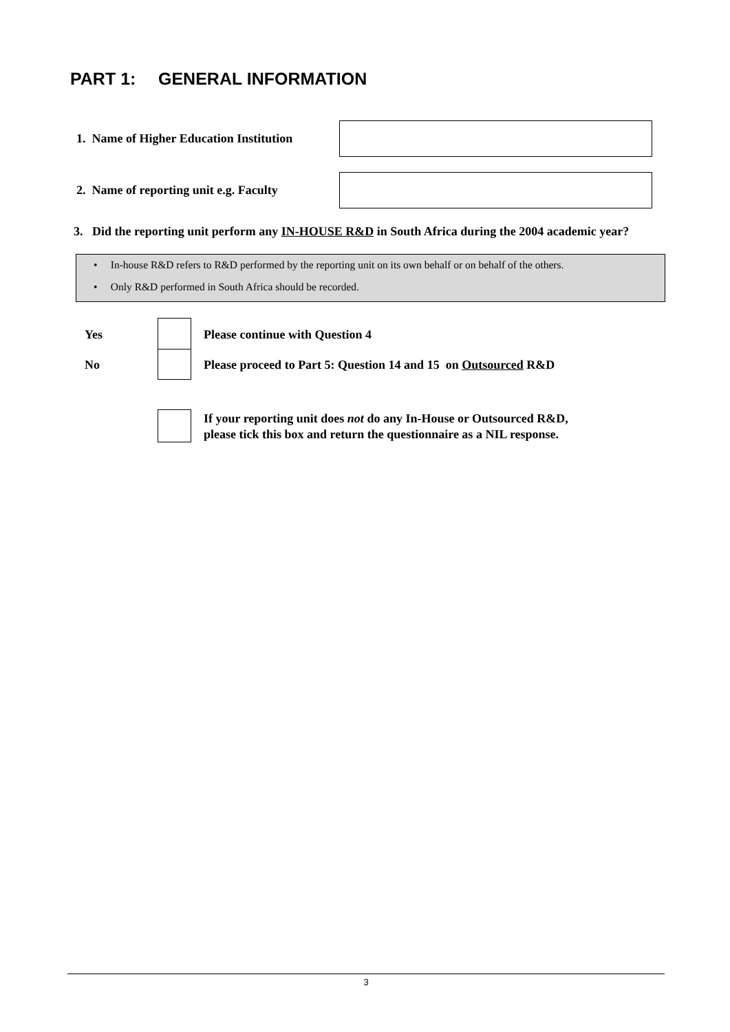PART 1: GENERAL INFORMATION
1. Name of Higher Education Institution
2. Name of reporting unit e.g. Faculty
3. Did the reporting unit perform any IN-HOUSE R&D in South Africa during the 2004 academic year?
• In-house R&D refers to R&D performed by the reporting unit on its own behalf or on behalf of the others.
• Only R&D performed in South Africa should be recorded.
Yes
Please continue with Question 4
No
Please proceed to Part 5: Question 14 and 15 on Outsourced R&D
If your reporting unit does not do any In-House or Outsourced R&D,
please tick this box and return the questionnaire as a NIL response.
3